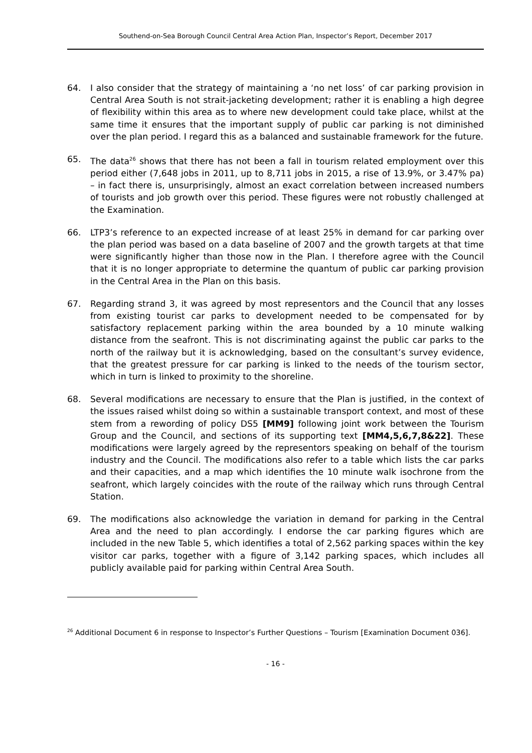Southend-on-Sea Borough Council Central Area Action Plan, Inspector’s Report, December 2017
64. I also consider that the strategy of maintaining a ‘no net loss’ of car parking provision in Central Area South is not strait-jacketing development; rather it is enabling a high degree of flexibility within this area as to where new development could take place, whilst at the same time it ensures that the important supply of public car parking is not diminished over the plan period. I regard this as a balanced and sustainable framework for the future.
65. The data<sup>26</sup> shows that there has not been a fall in tourism related employment over this period either (7,648 jobs in 2011, up to 8,711 jobs in 2015, a rise of 13.9%, or 3.47% pa) – in fact there is, unsurprisingly, almost an exact correlation between increased numbers of tourists and job growth over this period. These figures were not robustly challenged at the Examination.
66. LTP3’s reference to an expected increase of at least 25% in demand for car parking over the plan period was based on a data baseline of 2007 and the growth targets at that time were significantly higher than those now in the Plan. I therefore agree with the Council that it is no longer appropriate to determine the quantum of public car parking provision in the Central Area in the Plan on this basis.
67. Regarding strand 3, it was agreed by most representors and the Council that any losses from existing tourist car parks to development needed to be compensated for by satisfactory replacement parking within the area bounded by a 10 minute walking distance from the seafront. This is not discriminating against the public car parks to the north of the railway but it is acknowledging, based on the consultant’s survey evidence, that the greatest pressure for car parking is linked to the needs of the tourism sector, which in turn is linked to proximity to the shoreline.
68. Several modifications are necessary to ensure that the Plan is justified, in the context of the issues raised whilst doing so within a sustainable transport context, and most of these stem from a rewording of policy DS5 [MM9] following joint work between the Tourism Group and the Council, and sections of its supporting text [MM4,5,6,7,8&22]. These modifications were largely agreed by the representors speaking on behalf of the tourism industry and the Council. The modifications also refer to a table which lists the car parks and their capacities, and a map which identifies the 10 minute walk isochrone from the seafront, which largely coincides with the route of the railway which runs through Central Station.
69. The modifications also acknowledge the variation in demand for parking in the Central Area and the need to plan accordingly. I endorse the car parking figures which are included in the new Table 5, which identifies a total of 2,562 parking spaces within the key visitor car parks, together with a figure of 3,142 parking spaces, which includes all publicly available paid for parking within Central Area South.
<sup>26</sup> Additional Document 6 in response to Inspector’s Further Questions – Tourism [Examination Document 036].
- 16 -